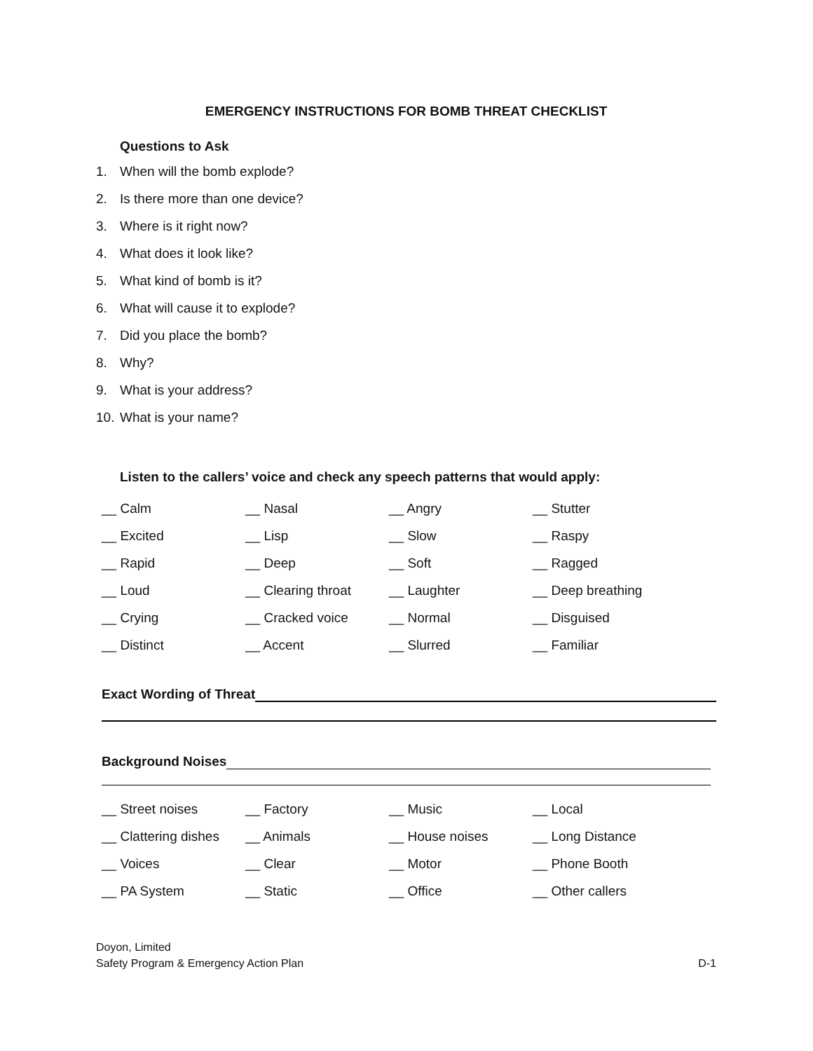EMERGENCY INSTRUCTIONS FOR BOMB THREAT CHECKLIST
Questions to Ask
1. When will the bomb explode?
2. Is there more than one device?
3. Where is it right now?
4. What does it look like?
5. What kind of bomb is it?
6. What will cause it to explode?
7. Did you place the bomb?
8. Why?
9. What is your address?
10. What is your name?
Listen to the callers’ voice and check any speech patterns that would apply:
| __ Calm | __ Nasal | __ Angry | __ Stutter |
| __ Excited | __ Lisp | __ Slow | __ Raspy |
| __ Rapid | __ Deep | __ Soft | __ Ragged |
| __ Loud | __ Clearing throat | __ Laughter | __ Deep breathing |
| __ Crying | __ Cracked voice | __ Normal | __ Disguised |
| __ Distinct | __ Accent | __ Slurred | __ Familiar |
Exact Wording of Threat
Background Noises
| __ Street noises | __ Factory | __ Music | __ Local |
| __ Clattering dishes | __ Animals | __ House noises | __ Long Distance |
| __ Voices | __ Clear | __ Motor | __ Phone Booth |
| __ PA System | __ Static | __ Office | __ Other callers |
Doyon, Limited
Safety Program & Emergency Action Plan D-1